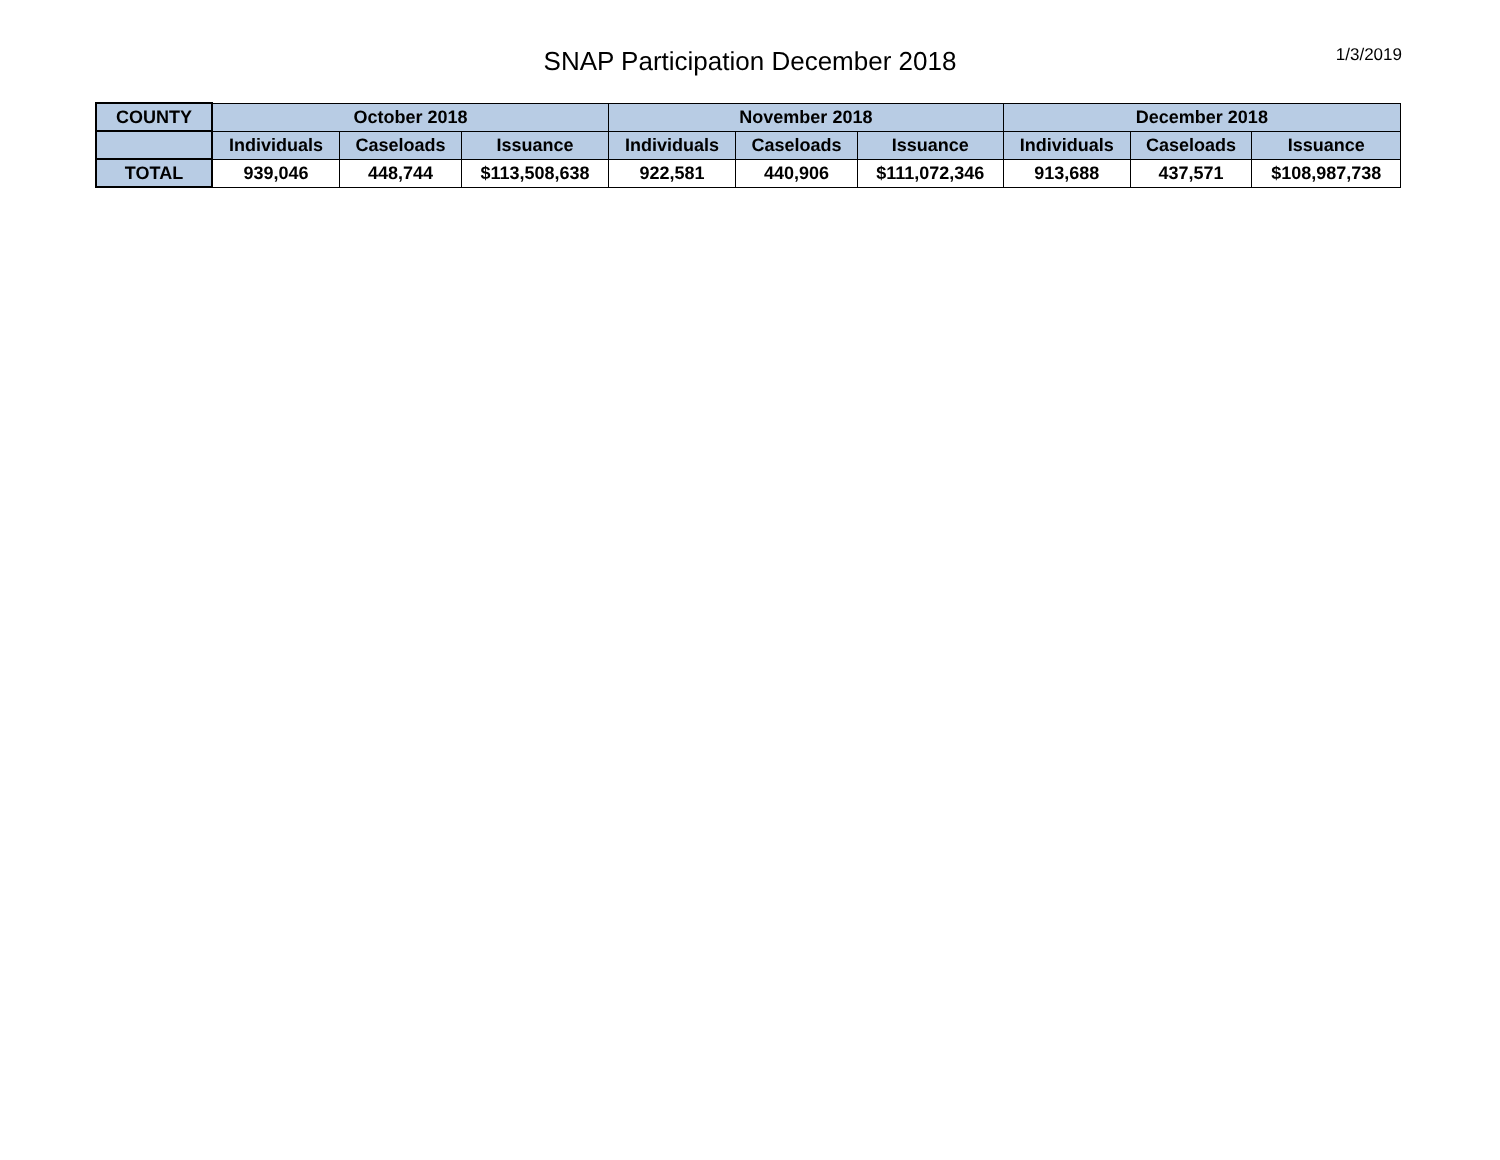SNAP Participation December 2018
1/3/2019
| COUNTY | October 2018 | | | November 2018 | | | December 2018 | | |
| --- | --- | --- | --- | --- | --- | --- | --- | --- | --- |
| | Individuals | Caseloads | Issuance | Individuals | Caseloads | Issuance | Individuals | Caseloads | Issuance |
| TOTAL | 939,046 | 448,744 | $113,508,638 | 922,581 | 440,906 | $111,072,346 | 913,688 | 437,571 | $108,987,738 |